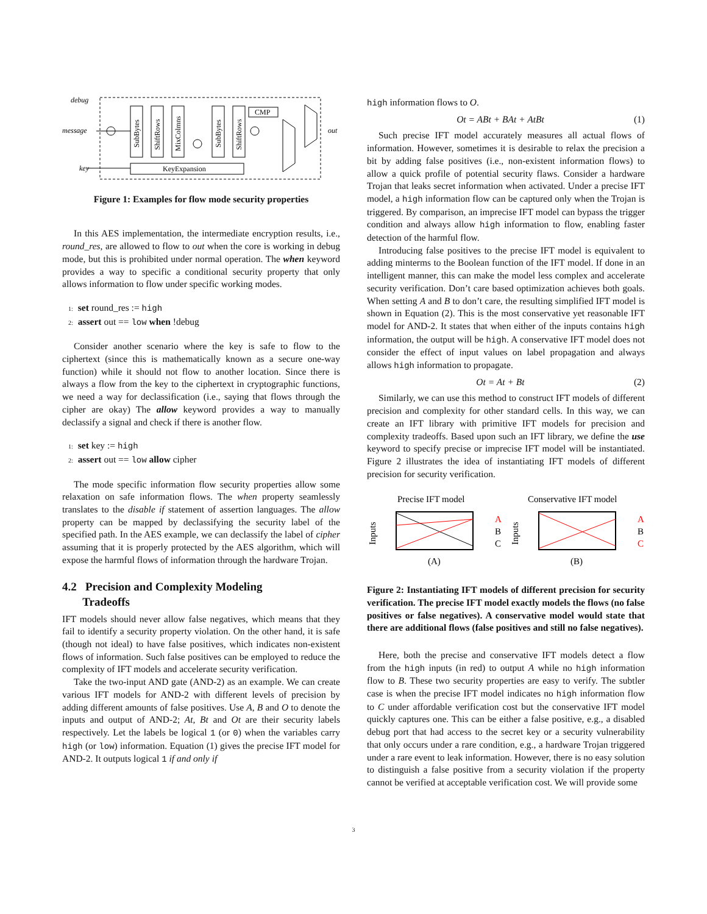debug
message
key
out
SubBytes
ShiftRows
MixColmns
SubBytes
ShiftRows
CMP
KeyExpansion
Figure 1: Examples for flow mode security properties
In this AES implementation, the intermediate encryption results, i.e., round_res, are allowed to flow to out when the core is working in debug mode, but this is prohibited under normal operation. The when keyword provides a way to specific a conditional security property that only allows information to flow under specific working modes.
1: set round_res := high
2: assert out == low when !debug
Consider another scenario where the key is safe to flow to the ciphertext (since this is mathematically known as a secure one-way function) while it should not flow to another location. Since there is always a flow from the key to the ciphertext in cryptographic functions, we need a way for declassification (i.e., saying that flows through the cipher are okay) The allow keyword provides a way to manually declassify a signal and check if there is another flow.
1: set key := high
2: assert out == low allow cipher
The mode specific information flow security properties allow some relaxation on safe information flows. The when property seamlessly translates to the disable if statement of assertion languages. The allow property can be mapped by declassifying the security label of the specified path. In the AES example, we can declassify the label of cipher assuming that it is properly protected by the AES algorithm, which will expose the harmful flows of information through the hardware Trojan.
4.2 Precision and Complexity Modeling
Tradeoffs
IFT models should never allow false negatives, which means that they fail to identify a security property violation. On the other hand, it is safe (though not ideal) to have false positives, which indicates non-existent flows of information. Such false positives can be employed to reduce the complexity of IFT models and accelerate security verification.
Take the two-input AND gate (AND-2) as an example. We can create various IFT models for AND-2 with different levels of precision by adding different amounts of false positives. Use A, B and O to denote the inputs and output of AND-2; At, Bt and Ot are their security labels respectively. Let the labels be logical 1 (or 0) when the variables carry high (or low) information. Equation (1) gives the precise IFT model for AND-2. It outputs logical 1 if and only if
high information flows to O.
Ot = ABt + BAt + AtBt (1)
Such precise IFT model accurately measures all actual flows of information. However, sometimes it is desirable to relax the precision a bit by adding false positives (i.e., non-existent information flows) to allow a quick profile of potential security flaws. Consider a hardware Trojan that leaks secret information when activated. Under a precise IFT model, a high information flow can be captured only when the Trojan is triggered. By comparison, an imprecise IFT model can bypass the trigger condition and always allow high information to flow, enabling faster detection of the harmful flow.
Introducing false positives to the precise IFT model is equivalent to adding minterms to the Boolean function of the IFT model. If done in an intelligent manner, this can make the model less complex and accelerate security verification. Don’t care based optimization achieves both goals. When setting A and B to don’t care, the resulting simplified IFT model is shown in Equation (2). This is the most conservative yet reasonable IFT model for AND-2. It states that when either of the inputs contains high information, the output will be high. A conservative IFT model does not consider the effect of input values on label propagation and always allows high information to propagate.
Ot = At + Bt (2)
Similarly, we can use this method to construct IFT models of different precision and complexity for other standard cells. In this way, we can create an IFT library with primitive IFT models for precision and complexity tradeoffs. Based upon such an IFT library, we define the use keyword to specify precise or imprecise IFT model will be instantiated. Figure 2 illustrates the idea of instantiating IFT models of different precision for security verification.
Precise IFT model
Conservative IFT model
A
B
C
Inputs
A
B
C
Inputs
(A)
(B)
Figure 2: Instantiating IFT models of different precision for security verification. The precise IFT model exactly models the flows (no false positives or false negatives). A conservative model would state that there are additional flows (false positives and still no false negatives).
Here, both the precise and conservative IFT models detect a flow from the high inputs (in red) to output A while no high information flow to B. These two security properties are easy to verify. The subtler case is when the precise IFT model indicates no high information flow to C under affordable verification cost but the conservative IFT model quickly captures one. This can be either a false positive, e.g., a disabled debug port that had access to the secret key or a security vulnerability that only occurs under a rare condition, e.g., a hardware Trojan triggered under a rare event to leak information. However, there is no easy solution to distinguish a false positive from a security violation if the property cannot be verified at acceptable verification cost. We will provide some
3